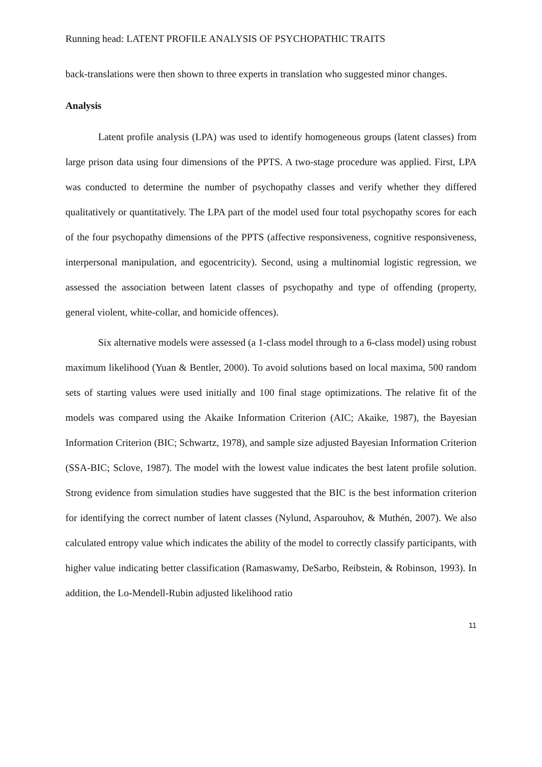Running head: LATENT PROFILE ANALYSIS OF PSYCHOPATHIC TRAITS
back-translations were then shown to three experts in translation who suggested minor changes.
Analysis
Latent profile analysis (LPA) was used to identify homogeneous groups (latent classes) from large prison data using four dimensions of the PPTS. A two-stage procedure was applied. First, LPA was conducted to determine the number of psychopathy classes and verify whether they differed qualitatively or quantitatively. The LPA part of the model used four total psychopathy scores for each of the four psychopathy dimensions of the PPTS (affective responsiveness, cognitive responsiveness, interpersonal manipulation, and egocentricity). Second, using a multinomial logistic regression, we assessed the association between latent classes of psychopathy and type of offending (property, general violent, white-collar, and homicide offences).
Six alternative models were assessed (a 1-class model through to a 6-class model) using robust maximum likelihood (Yuan & Bentler, 2000). To avoid solutions based on local maxima, 500 random sets of starting values were used initially and 100 final stage optimizations. The relative fit of the models was compared using the Akaike Information Criterion (AIC; Akaike, 1987), the Bayesian Information Criterion (BIC; Schwartz, 1978), and sample size adjusted Bayesian Information Criterion (SSA-BIC; Sclove, 1987). The model with the lowest value indicates the best latent profile solution. Strong evidence from simulation studies have suggested that the BIC is the best information criterion for identifying the correct number of latent classes (Nylund, Asparouhov, & Muthén, 2007). We also calculated entropy value which indicates the ability of the model to correctly classify participants, with higher value indicating better classification (Ramaswamy, DeSarbo, Reibstein, & Robinson, 1993). In addition, the Lo-Mendell-Rubin adjusted likelihood ratio
11